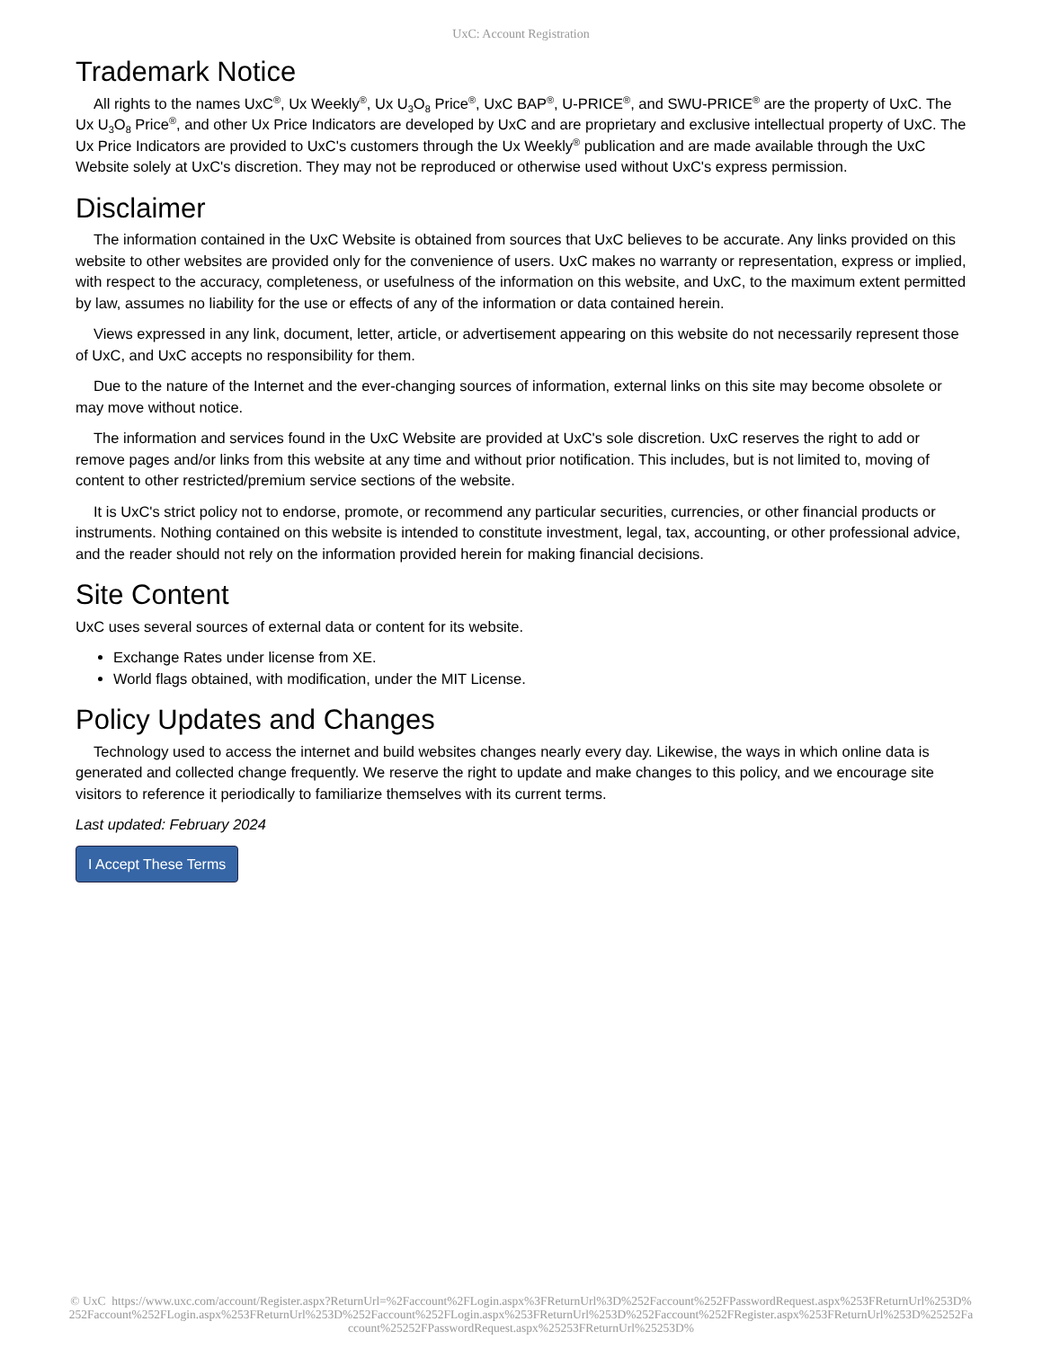UxC: Account Registration
Trademark Notice
All rights to the names UxC<sup>®</sup>, Ux Weekly<sup>®</sup>, Ux U<sub>3</sub>O<sub>8</sub> Price<sup>®</sup>, UxC BAP<sup>®</sup>, U-PRICE<sup>®</sup>, and SWU-PRICE<sup>®</sup> are the property of UxC. The Ux U<sub>3</sub>O<sub>8</sub> Price<sup>®</sup>, and other Ux Price Indicators are developed by UxC and are proprietary and exclusive intellectual property of UxC. The Ux Price Indicators are provided to UxC's customers through the Ux Weekly<sup>®</sup> publication and are made available through the UxC Website solely at UxC's discretion. They may not be reproduced or otherwise used without UxC's express permission.
Disclaimer
The information contained in the UxC Website is obtained from sources that UxC believes to be accurate. Any links provided on this website to other websites are provided only for the convenience of users. UxC makes no warranty or representation, express or implied, with respect to the accuracy, completeness, or usefulness of the information on this website, and UxC, to the maximum extent permitted by law, assumes no liability for the use or effects of any of the information or data contained herein.
Views expressed in any link, document, letter, article, or advertisement appearing on this website do not necessarily represent those of UxC, and UxC accepts no responsibility for them.
Due to the nature of the Internet and the ever-changing sources of information, external links on this site may become obsolete or may move without notice.
The information and services found in the UxC Website are provided at UxC's sole discretion. UxC reserves the right to add or remove pages and/or links from this website at any time and without prior notification. This includes, but is not limited to, moving of content to other restricted/premium service sections of the website.
It is UxC's strict policy not to endorse, promote, or recommend any particular securities, currencies, or other financial products or instruments. Nothing contained on this website is intended to constitute investment, legal, tax, accounting, or other professional advice, and the reader should not rely on the information provided herein for making financial decisions.
Site Content
UxC uses several sources of external data or content for its website.
Exchange Rates under license from XE.
World flags obtained, with modification, under the MIT License.
Policy Updates and Changes
Technology used to access the internet and build websites changes nearly every day. Likewise, the ways in which online data is generated and collected change frequently. We reserve the right to update and make changes to this policy, and we encourage site visitors to reference it periodically to familiarize themselves with its current terms.
Last updated: February 2024
I Accept These Terms
© UxC https://www.uxc.com/account/Register.aspx?ReturnUrl=%2Faccount%2FLogin.aspx%3FReturnUrl%3D%252Faccount%252FPasswordRequest.aspx%253FReturnUrl%253D%252Faccount%252FLogin.aspx%253FReturnUrl%253D%252Faccount%252FLogin.aspx%253FReturnUrl%253D%252Faccount%252FRegister.aspx%253FReturnUrl%253D%25252Faccount%25252FPasswordRequest.aspx%25253FReturnUrl%25253D%